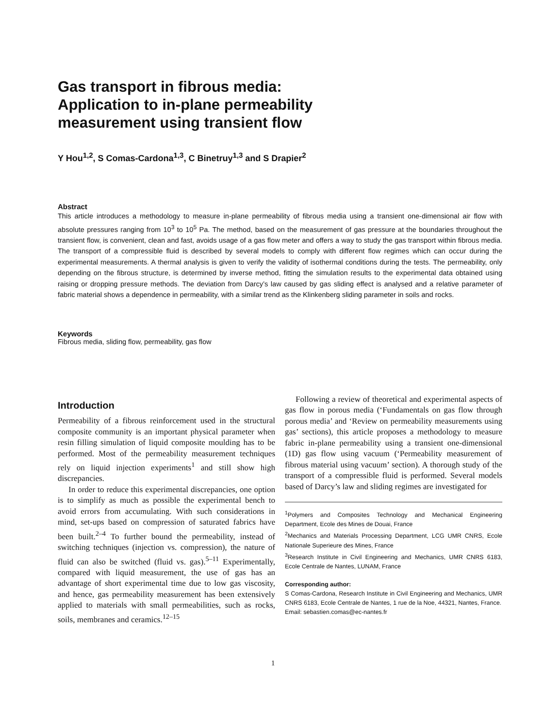Gas transport in fibrous media:
Application to in-plane permeability
measurement using transient flow
Y Hou<sup>1,2</sup>, S Comas-Cardona<sup>1,3</sup>, C Binetruy<sup>1,3</sup> and S Drapier<sup>2</sup>
Abstract
This article introduces a methodology to measure in-plane permeability of fibrous media using a transient one-dimensional air flow with absolute pressures ranging from 10<sup>3</sup> to 10<sup>5</sup> Pa. The method, based on the measurement of gas pressure at the boundaries throughout the transient flow, is convenient, clean and fast, avoids usage of a gas flow meter and offers a way to study the gas transport within fibrous media. The transport of a compressible fluid is described by several models to comply with different flow regimes which can occur during the experimental measurements. A thermal analysis is given to verify the validity of isothermal conditions during the tests. The permeability, only depending on the fibrous structure, is determined by inverse method, fitting the simulation results to the experimental data obtained using raising or dropping pressure methods. The deviation from Darcy’s law caused by gas sliding effect is analysed and a relative parameter of fabric material shows a dependence in permeability, with a similar trend as the Klinkenberg sliding parameter in soils and rocks.
Keywords
Fibrous media, sliding flow, permeability, gas flow
Introduction
Permeability of a fibrous reinforcement used in the structural composite community is an important physical parameter when resin filling simulation of liquid composite moulding has to be performed. Most of the permeability measurement techniques rely on liquid injection experiments<sup>1</sup> and still show high discrepancies.
In order to reduce this experimental discrepancies, one option is to simplify as much as possible the experimental bench to avoid errors from accumulating. With such considerations in mind, set-ups based on compression of saturated fabrics have been built.<sup>2–4</sup> To further bound the permeability, instead of switching techniques (injection vs. compression), the nature of fluid can also be switched (fluid vs. gas).<sup>5–11</sup> Experimentally, compared with liquid measurement, the use of gas has an advantage of short experimental time due to low gas viscosity, and hence, gas permeability measurement has been extensively applied to materials with small permeabilities, such as rocks, soils, membranes and ceramics.<sup>12–15</sup>
Following a review of theoretical and experimental aspects of gas flow in porous media (‘Fundamentals on gas flow through porous media’ and ‘Review on permeability measurements using gas’ sections), this article proposes a methodology to measure fabric in-plane permeability using a transient one-dimensional (1D) gas flow using vacuum (‘Permeability measurement of fibrous material using vacuum’ section). A thorough study of the transport of a compressible fluid is performed. Several models based of Darcy’s law and sliding regimes are investigated for
<sup>1</sup> Polymers and Composites Technology and Mechanical Engineering Department, Ecole des Mines de Douai, France
<sup>2</sup> Mechanics and Materials Processing Department, LCG UMR CNRS, Ecole Nationale Superieure des Mines, France
<sup>3</sup> Research Institute in Civil Engineering and Mechanics, UMR CNRS 6183, Ecole Centrale de Nantes, LUNAM, France
Corresponding author:
S Comas-Cardona, Research Institute in Civil Engineering and Mechanics, UMR CNRS 6183, Ecole Centrale de Nantes, 1 rue de la Noe, 44321, Nantes, France.
Email: sebastien.comas@ec-nantes.fr
1